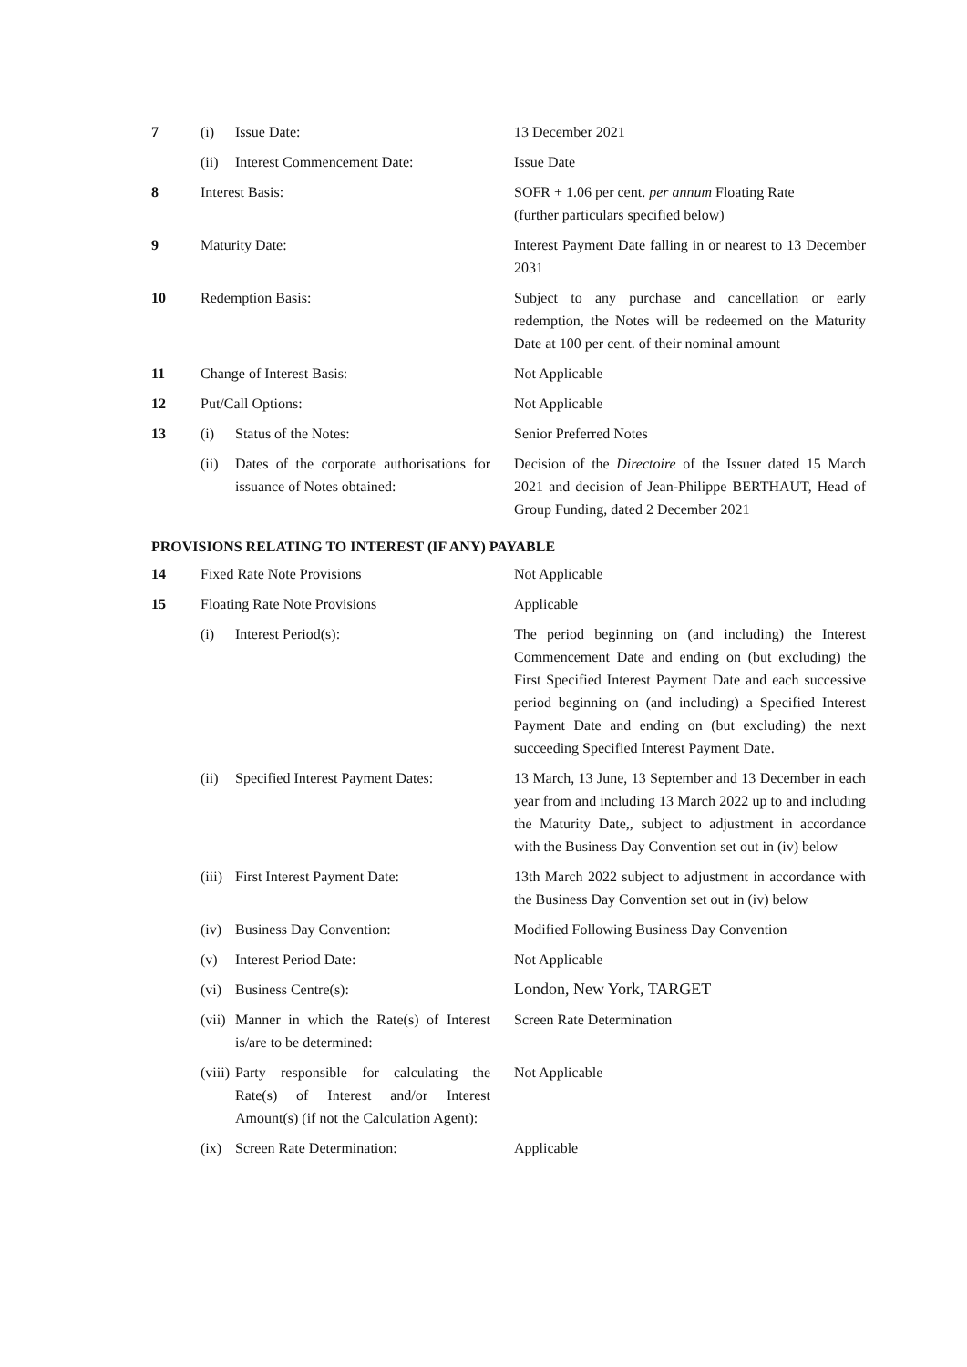| 7 | (i) | Issue Date: | 13 December 2021 |
| | (ii) | Interest Commencement Date: | Issue Date |
| 8 | Interest Basis: | | SOFR + 1.06 per cent. per annum Floating Rate (further particulars specified below) |
| 9 | Maturity Date: | | Interest Payment Date falling in or nearest to 13 December 2031 |
| 10 | Redemption Basis: | | Subject to any purchase and cancellation or early redemption, the Notes will be redeemed on the Maturity Date at 100 per cent. of their nominal amount |
| 11 | Change of Interest Basis: | | Not Applicable |
| 12 | Put/Call Options: | | Not Applicable |
| 13 | (i) | Status of the Notes: | Senior Preferred Notes |
| | (ii) | Dates of the corporate authorisations for issuance of Notes obtained: | Decision of the Directoire of the Issuer dated 15 March 2021 and decision of Jean-Philippe BERTHAUT, Head of Group Funding, dated 2 December 2021 |
PROVISIONS RELATING TO INTEREST (IF ANY) PAYABLE
| 14 | Fixed Rate Note Provisions | | Not Applicable |
| 15 | Floating Rate Note Provisions | | Applicable |
| | (i) | Interest Period(s): | The period beginning on (and including) the Interest Commencement Date and ending on (but excluding) the First Specified Interest Payment Date and each successive period beginning on (and including) a Specified Interest Payment Date and ending on (but excluding) the next succeeding Specified Interest Payment Date. |
| | (ii) | Specified Interest Payment Dates: | 13 March, 13 June, 13 September and 13 December in each year from and including 13 March 2022 up to and including the Maturity Date,, subject to adjustment in accordance with the Business Day Convention set out in (iv) below |
| | (iii) | First Interest Payment Date: | 13th March 2022 subject to adjustment in accordance with the Business Day Convention set out in (iv) below |
| | (iv) | Business Day Convention: | Modified Following Business Day Convention |
| | (v) | Interest Period Date: | Not Applicable |
| | (vi) | Business Centre(s): | London, New York, TARGET |
| | (vii) | Manner in which the Rate(s) of Interest is/are to be determined: | Screen Rate Determination |
| | (viii) | Party responsible for calculating the Rate(s) of Interest and/or Interest Amount(s) (if not the Calculation Agent): | Not Applicable |
| | (ix) | Screen Rate Determination: | Applicable |